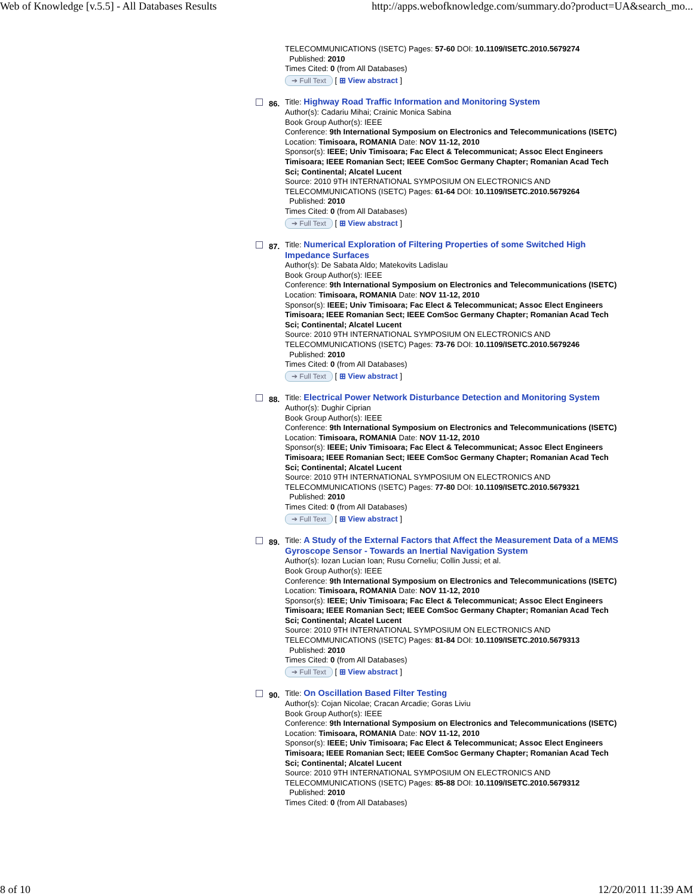Web of Knowledge [v.5.5] - All Databases Results http://apps.webofknowledge.com/summary.do?product=UA&search_mo...
TELECOMMUNICATIONS (ISETC) Pages: 57-60 DOI: 10.1109/ISETC.2010.5679274
Published: 2010
Times Cited: 0 (from All Databases)
➔ Full Text [ ⊞ View abstract ]
86.
Title: Highway Road Traffic Information and Monitoring System
Author(s): Cadariu Mihai; Crainic Monica Sabina
Book Group Author(s): IEEE
Conference: 9th International Symposium on Electronics and Telecommunications (ISETC) Location: Timisoara, ROMANIA Date: NOV 11-12, 2010
Sponsor(s): IEEE; Univ Timisoara; Fac Elect & Telecommunicat; Assoc Elect Engineers Timisoara; IEEE Romanian Sect; IEEE ComSoc Germany Chapter; Romanian Acad Tech Sci; Continental; Alcatel Lucent
Source: 2010 9TH INTERNATIONAL SYMPOSIUM ON ELECTRONICS AND TELECOMMUNICATIONS (ISETC) Pages: 61-64 DOI: 10.1109/ISETC.2010.5679264
Published: 2010
Times Cited: 0 (from All Databases)
➔ Full Text [ ⊞ View abstract ]
87.
Title: Numerical Exploration of Filtering Properties of some Switched High Impedance Surfaces
Author(s): De Sabata Aldo; Matekovits Ladislau
Book Group Author(s): IEEE
Conference: 9th International Symposium on Electronics and Telecommunications (ISETC) Location: Timisoara, ROMANIA Date: NOV 11-12, 2010
Sponsor(s): IEEE; Univ Timisoara; Fac Elect & Telecommunicat; Assoc Elect Engineers Timisoara; IEEE Romanian Sect; IEEE ComSoc Germany Chapter; Romanian Acad Tech Sci; Continental; Alcatel Lucent
Source: 2010 9TH INTERNATIONAL SYMPOSIUM ON ELECTRONICS AND TELECOMMUNICATIONS (ISETC) Pages: 73-76 DOI: 10.1109/ISETC.2010.5679246
Published: 2010
Times Cited: 0 (from All Databases)
➔ Full Text [ ⊞ View abstract ]
88.
Title: Electrical Power Network Disturbance Detection and Monitoring System
Author(s): Dughir Ciprian
Book Group Author(s): IEEE
Conference: 9th International Symposium on Electronics and Telecommunications (ISETC) Location: Timisoara, ROMANIA Date: NOV 11-12, 2010
Sponsor(s): IEEE; Univ Timisoara; Fac Elect & Telecommunicat; Assoc Elect Engineers Timisoara; IEEE Romanian Sect; IEEE ComSoc Germany Chapter; Romanian Acad Tech Sci; Continental; Alcatel Lucent
Source: 2010 9TH INTERNATIONAL SYMPOSIUM ON ELECTRONICS AND TELECOMMUNICATIONS (ISETC) Pages: 77-80 DOI: 10.1109/ISETC.2010.5679321
Published: 2010
Times Cited: 0 (from All Databases)
➔ Full Text [ ⊞ View abstract ]
89.
Title: A Study of the External Factors that Affect the Measurement Data of a MEMS Gyroscope Sensor - Towards an Inertial Navigation System
Author(s): Iozan Lucian Ioan; Rusu Corneliu; Collin Jussi; et al.
Book Group Author(s): IEEE
Conference: 9th International Symposium on Electronics and Telecommunications (ISETC) Location: Timisoara, ROMANIA Date: NOV 11-12, 2010
Sponsor(s): IEEE; Univ Timisoara; Fac Elect & Telecommunicat; Assoc Elect Engineers Timisoara; IEEE Romanian Sect; IEEE ComSoc Germany Chapter; Romanian Acad Tech Sci; Continental; Alcatel Lucent
Source: 2010 9TH INTERNATIONAL SYMPOSIUM ON ELECTRONICS AND TELECOMMUNICATIONS (ISETC) Pages: 81-84 DOI: 10.1109/ISETC.2010.5679313
Published: 2010
Times Cited: 0 (from All Databases)
➔ Full Text [ ⊞ View abstract ]
90.
Title: On Oscillation Based Filter Testing
Author(s): Cojan Nicolae; Cracan Arcadie; Goras Liviu
Book Group Author(s): IEEE
Conference: 9th International Symposium on Electronics and Telecommunications (ISETC) Location: Timisoara, ROMANIA Date: NOV 11-12, 2010
Sponsor(s): IEEE; Univ Timisoara; Fac Elect & Telecommunicat; Assoc Elect Engineers Timisoara; IEEE Romanian Sect; IEEE ComSoc Germany Chapter; Romanian Acad Tech Sci; Continental; Alcatel Lucent
Source: 2010 9TH INTERNATIONAL SYMPOSIUM ON ELECTRONICS AND TELECOMMUNICATIONS (ISETC) Pages: 85-88 DOI: 10.1109/ISETC.2010.5679312
Published: 2010
Times Cited: 0 (from All Databases)
8 of 10 12/20/2011 11:39 AM